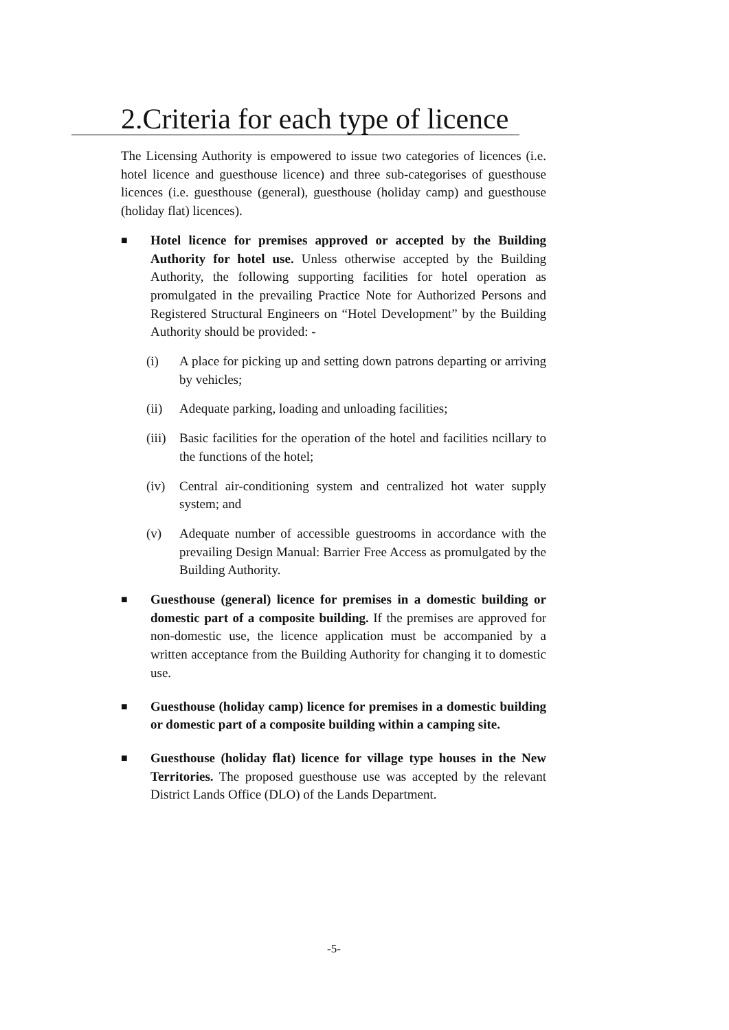2.Criteria for each type of licence
The Licensing Authority is empowered to issue two categories of licences (i.e. hotel licence and guesthouse licence) and three sub-categorises of guesthouse licences (i.e. guesthouse (general), guesthouse (holiday camp) and guesthouse (holiday flat) licences).
■
Hotel licence for premises approved or accepted by the Building Authority for hotel use. Unless otherwise accepted by the Building Authority, the following supporting facilities for hotel operation as promulgated in the prevailing Practice Note for Authorized Persons and Registered Structural Engineers on “Hotel Development” by the Building Authority should be provided: -
(i) A place for picking up and setting down patrons departing or arriving by vehicles;
(ii) Adequate parking, loading and unloading facilities;
(iii) Basic facilities for the operation of the hotel and facilities ncillary to the functions of the hotel;
(iv) Central air-conditioning system and centralized hot water supply system; and
(v) Adequate number of accessible guestrooms in accordance with the prevailing Design Manual: Barrier Free Access as promulgated by the Building Authority.
■
Guesthouse (general) licence for premises in a domestic building or domestic part of a composite building. If the premises are approved for non-domestic use, the licence application must be accompanied by a written acceptance from the Building Authority for changing it to domestic use.
■
Guesthouse (holiday camp) licence for premises in a domestic building or domestic part of a composite building within a camping site.
■
Guesthouse (holiday flat) licence for village type houses in the New Territories. The proposed guesthouse use was accepted by the relevant District Lands Office (DLO) of the Lands Department.
-5-